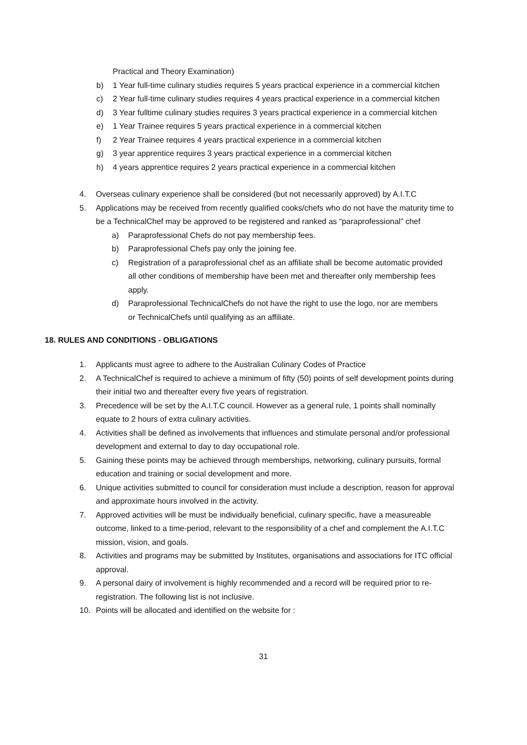Practical and Theory Examination)
b) 1 Year full-time culinary studies requires 5 years practical experience in a commercial kitchen
c) 2 Year full-time culinary studies requires 4 years practical experience in a commercial kitchen
d) 3 Year fulltime culinary studies requires 3 years practical experience in a commercial kitchen
e) 1 Year Trainee requires 5 years practical experience in a commercial kitchen
f) 2 Year Trainee requires 4 years practical experience in a commercial kitchen
g) 3 year apprentice requires 3 years practical experience in a commercial kitchen
h) 4 years apprentice requires 2 years practical experience in a commercial kitchen
4. Overseas culinary experience shall be considered (but not necessarily approved) by A.I.T.C
5. Applications may be received from recently qualified cooks/chefs who do not have the maturity time to be a TechnicalChef may be approved to be registered and ranked as “paraprofessional” chef
a) Paraprofessional Chefs do not pay membership fees.
b) Paraprofessional Chefs pay only the joining fee.
c) Registration of a paraprofessional chef as an affiliate shall be become automatic provided all other conditions of membership have been met and thereafter only membership fees apply.
d) Paraprofessional TechnicalChefs do not have the right to use the logo, nor are members or TechnicalChefs until qualifying as an affiliate.
18. RULES AND CONDITIONS - OBLIGATIONS
1. Applicants must agree to adhere to the Australian Culinary Codes of Practice
2. A TechnicalChef is required to achieve a minimum of fifty (50) points of self development points during their initial two and thereafter every five years of registration.
3. Precedence will be set by the A.I.T.C council. However as a general rule, 1 points shall nominally equate to 2 hours of extra culinary activities.
4. Activities shall be defined as involvements that influences and stimulate personal and/or professional development and external to day to day occupational role.
5. Gaining these points may be achieved through memberships, networking, culinary pursuits, formal education and training or social development and more.
6. Unique activities submitted to council for consideration must include a description, reason for approval and approximate hours involved in the activity.
7. Approved activities will be must be individually beneficial, culinary specific, have a measureable outcome, linked to a time-period, relevant to the responsibility of a chef and complement the A.I.T.C mission, vision, and goals.
8. Activities and programs may be submitted by Institutes, organisations and associations for ITC official approval.
9. A personal dairy of involvement is highly recommended and a record will be required prior to re-registration. The following list is not inclusive.
10. Points will be allocated and identified on the website for :
31